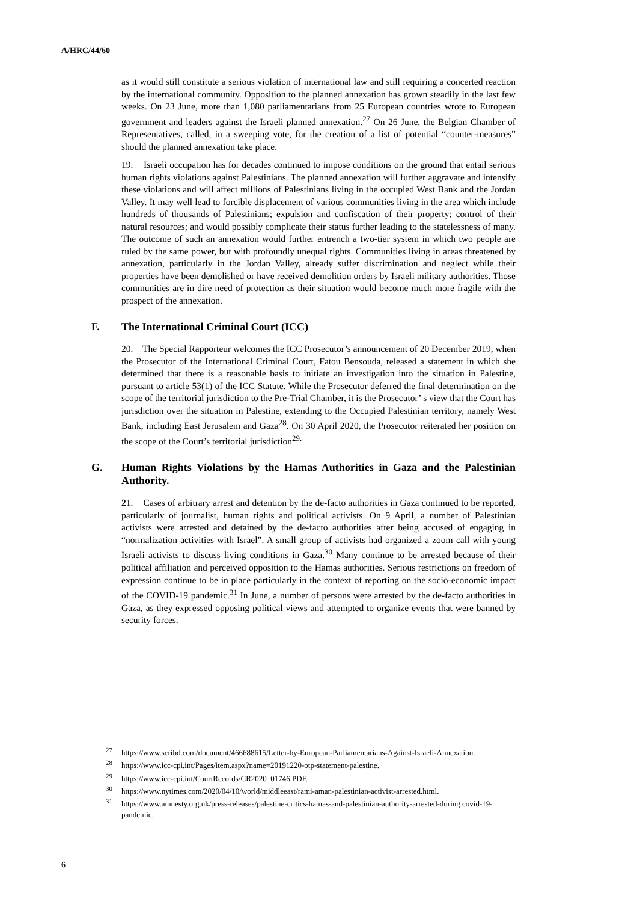A/HRC/44/60
as it would still constitute a serious violation of international law and still requiring a concerted reaction by the international community. Opposition to the planned annexation has grown steadily in the last few weeks. On 23 June, more than 1,080 parliamentarians from 25 European countries wrote to European government and leaders against the Israeli planned annexation.<sup>27</sup> On 26 June, the Belgian Chamber of Representatives, called, in a sweeping vote, for the creation of a list of potential “counter-measures” should the planned annexation take place.
19. Israeli occupation has for decades continued to impose conditions on the ground that entail serious human rights violations against Palestinians. The planned annexation will further aggravate and intensify these violations and will affect millions of Palestinians living in the occupied West Bank and the Jordan Valley. It may well lead to forcible displacement of various communities living in the area which include hundreds of thousands of Palestinians; expulsion and confiscation of their property; control of their natural resources; and would possibly complicate their status further leading to the statelessness of many. The outcome of such an annexation would further entrench a two-tier system in which two people are ruled by the same power, but with profoundly unequal rights. Communities living in areas threatened by annexation, particularly in the Jordan Valley, already suffer discrimination and neglect while their properties have been demolished or have received demolition orders by Israeli military authorities. Those communities are in dire need of protection as their situation would become much more fragile with the prospect of the annexation.
F. The International Criminal Court (ICC)
20. The Special Rapporteur welcomes the ICC Prosecutor’s announcement of 20 December 2019, when the Prosecutor of the International Criminal Court, Fatou Bensouda, released a statement in which she determined that there is a reasonable basis to initiate an investigation into the situation in Palestine, pursuant to article 53(1) of the ICC Statute. While the Prosecutor deferred the final determination on the scope of the territorial jurisdiction to the Pre-Trial Chamber, it is the Prosecutor’ s view that the Court has jurisdiction over the situation in Palestine, extending to the Occupied Palestinian territory, namely West Bank, including East Jerusalem and Gaza<sup>28</sup>. On 30 April 2020, the Prosecutor reiterated her position on the scope of the Court’s territorial jurisdiction<sup>29.</sup>
G. Human Rights Violations by the Hamas Authorities in Gaza and the Palestinian Authority.
21. Cases of arbitrary arrest and detention by the de-facto authorities in Gaza continued to be reported, particularly of journalist, human rights and political activists. On 9 April, a number of Palestinian activists were arrested and detained by the de-facto authorities after being accused of engaging in “normalization activities with Israel”. A small group of activists had organized a zoom call with young Israeli activists to discuss living conditions in Gaza.<sup>30</sup> Many continue to be arrested because of their political affiliation and perceived opposition to the Hamas authorities. Serious restrictions on freedom of expression continue to be in place particularly in the context of reporting on the socio-economic impact of the COVID-19 pandemic.<sup>31</sup> In June, a number of persons were arrested by the de-facto authorities in Gaza, as they expressed opposing political views and attempted to organize events that were banned by security forces.
<sup>27</sup> https://www.scribd.com/document/466688615/Letter-by-European-Parliamentarians-Against-Israeli-Annexation.
<sup>28</sup> https://www.icc-cpi.int/Pages/item.aspx?name=20191220-otp-statement-palestine.
<sup>29</sup> https://www.icc-cpi.int/CourtRecords/CR2020_01746.PDF.
<sup>30</sup> https://www.nytimes.com/2020/04/10/world/middleeast/rami-aman-palestinian-activist-arrested.html.
<sup>31</sup> https://www.amnesty.org.uk/press-releases/palestine-critics-hamas-and-palestinian-authority-arrested-during covid-19-pandemic.
6